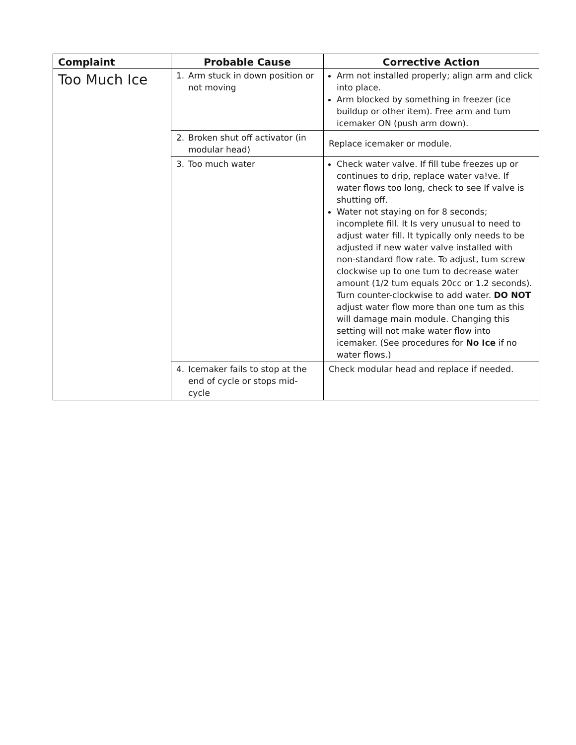| Complaint | Probable Cause | Corrective Action |
| --- | --- | --- |
| Too Much Ice | 1. Arm stuck in down position or not moving | Arm not installed properly; align arm and click into place. Arm blocked by something in freezer (ice buildup or other item). Free arm and tum icemaker ON (push arm down). |
| | 2. Broken shut off activator (in modular head) | Replace icemaker or module. |
| | 3. Too much water | Check water valve. If fill tube freezes up or continues to drip, replace water va!ve. If water flows too long, check to see If valve is shutting off. Water not staying on for 8 seconds; incomplete fill. It Is very unusual to need to adjust water fill. It typically only needs to be adjusted if new water valve installed with non-standard flow rate. To adjust, tum screw clockwise up to one tum to decrease water amount (1/2 tum equals 20cc or 1.2 seconds). Turn counter-clockwise to add water. DO NOT adjust water flow more than one tum as this will damage main module. Changing this setting will not make water flow into icemaker. (See procedures for No Ice if no water flows.) |
| | 4. Icemaker fails to stop at the end of cycle or stops mid-cycle | Check modular head and replace if needed. |